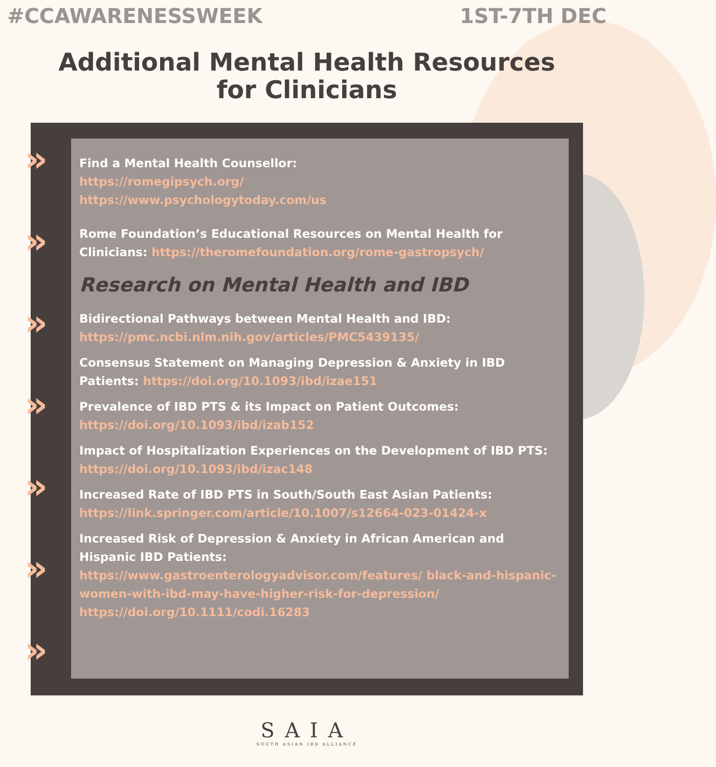#CCAWARENESSWEEK 1ST-7TH DEC
Additional Mental Health Resources
for Clinicians
»
»
»
»
»
»
»
Find a Mental Health Counsellor:
https://romegipsych.org/
https://www.psychologytoday.com/us
Rome Foundation’s Educational Resources on Mental Health for Clinicians: https://theromefoundation.org/rome-gastropsych/
Research on Mental Health and IBD
Bidirectional Pathways between Mental Health and IBD:
https://pmc.ncbi.nlm.nih.gov/articles/PMC5439135/
Consensus Statement on Managing Depression & Anxiety in IBD Patients: https://doi.org/10.1093/ibd/izae151
Prevalence of IBD PTS & its Impact on Patient Outcomes:
https://doi.org/10.1093/ibd/izab152
Impact of Hospitalization Experiences on the Development of IBD PTS: https://doi.org/10.1093/ibd/izac148
Increased Rate of IBD PTS in South/South East Asian Patients:
https://link.springer.com/article/10.1007/s12664-023-01424-x
Increased Risk of Depression & Anxiety in African American and Hispanic IBD Patients:
https://www.gastroenterologyadvisor.com/features/ black-and-hispanic-women-with-ibd-may-have-higher-risk-for-depression/
https://doi.org/10.1111/codi.16283
SAIA
SOUTH ASIAN IBD ALLIANCE